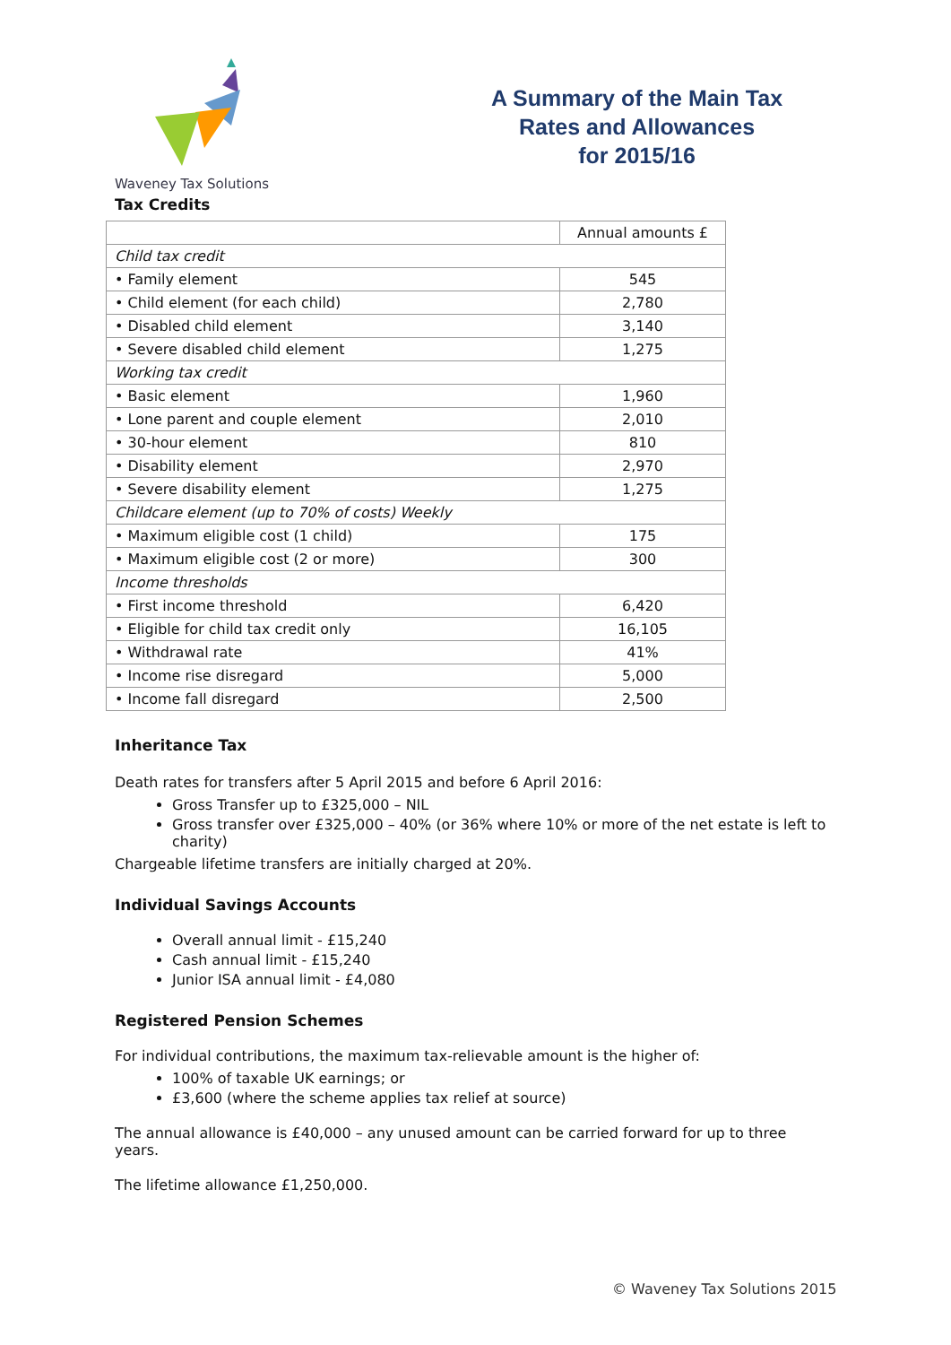Waveney Tax Solutions
A Summary of the Main Tax
Rates and Allowances
for 2015/16
Tax Credits
| | Annual amounts £ |
| Child tax credit | |
| • Family element | 545 |
| • Child element (for each child) | 2,780 |
| • Disabled child element | 3,140 |
| • Severe disabled child element | 1,275 |
| Working tax credit | |
| • Basic element | 1,960 |
| • Lone parent and couple element | 2,010 |
| • 30-hour element | 810 |
| • Disability element | 2,970 |
| • Severe disability element | 1,275 |
| Childcare element (up to 70% of costs) Weekly | |
| • Maximum eligible cost (1 child) | 175 |
| • Maximum eligible cost (2 or more) | 300 |
| Income thresholds | |
| • First income threshold | 6,420 |
| • Eligible for child tax credit only | 16,105 |
| • Withdrawal rate | 41% |
| • Income rise disregard | 5,000 |
| • Income fall disregard | 2,500 |
Inheritance Tax
Death rates for transfers after 5 April 2015 and before 6 April 2016:
Gross Transfer up to £325,000 – NIL
Gross transfer over £325,000 – 40% (or 36% where 10% or more of the net estate is left to charity)
Chargeable lifetime transfers are initially charged at 20%.
Individual Savings Accounts
Overall annual limit - £15,240
Cash annual limit - £15,240
Junior ISA annual limit - £4,080
Registered Pension Schemes
For individual contributions, the maximum tax-relievable amount is the higher of:
100% of taxable UK earnings; or
£3,600 (where the scheme applies tax relief at source)
The annual allowance is £40,000 – any unused amount can be carried forward for up to three years.
The lifetime allowance £1,250,000.
© Waveney Tax Solutions 2015